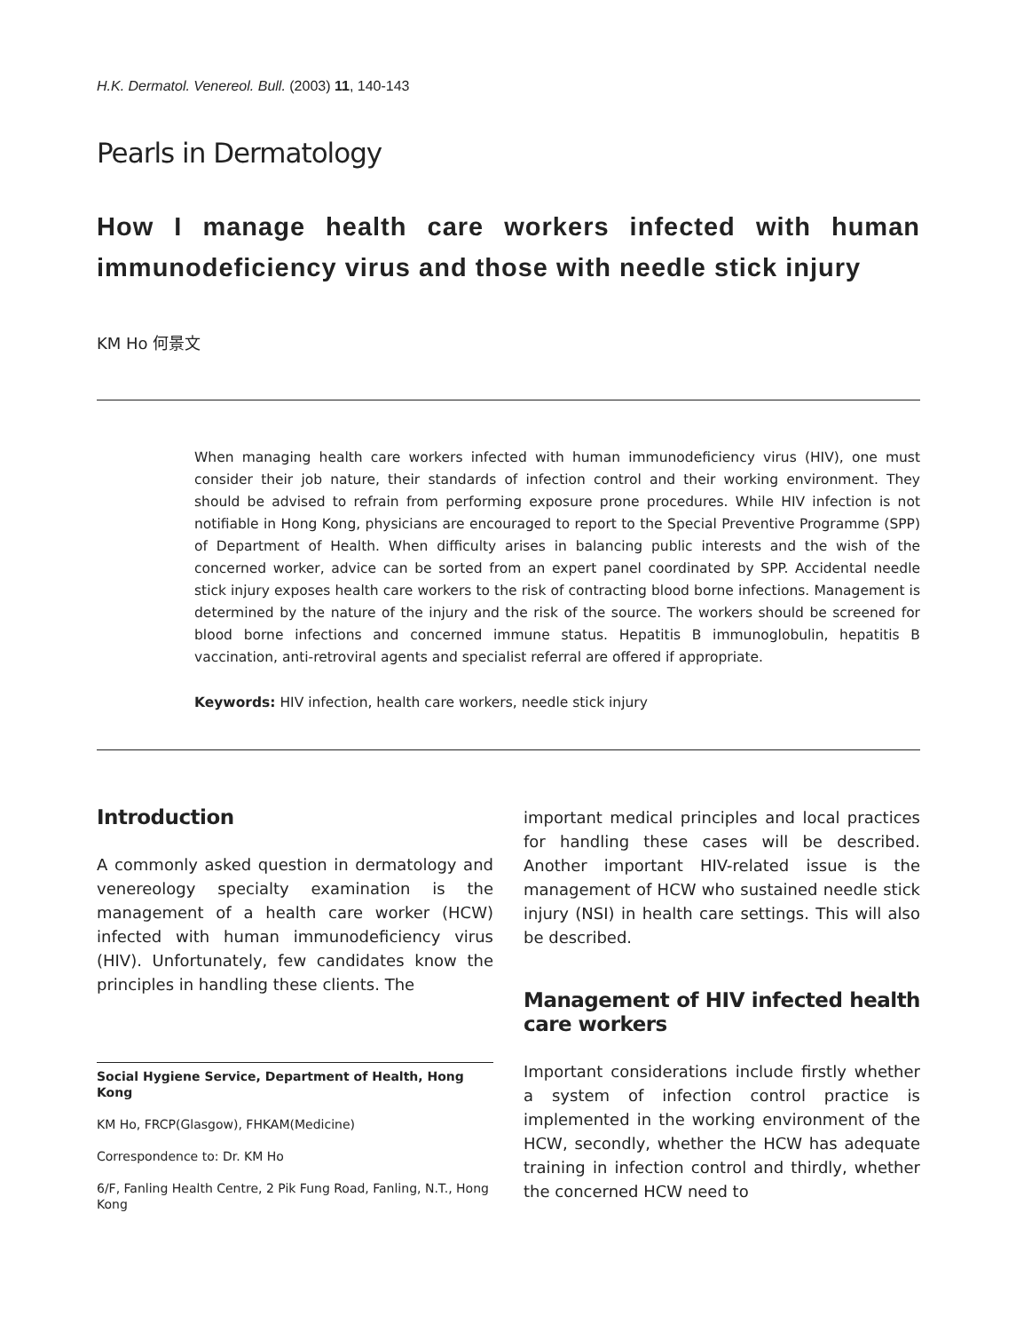H.K. Dermatol. Venereol. Bull. (2003) 11, 140-143
Pearls in Dermatology
How I manage health care workers infected with human immunodeficiency virus and those with needle stick injury
KM Ho 何景文
When managing health care workers infected with human immunodeficiency virus (HIV), one must consider their job nature, their standards of infection control and their working environment. They should be advised to refrain from performing exposure prone procedures. While HIV infection is not notifiable in Hong Kong, physicians are encouraged to report to the Special Preventive Programme (SPP) of Department of Health. When difficulty arises in balancing public interests and the wish of the concerned worker, advice can be sorted from an expert panel coordinated by SPP. Accidental needle stick injury exposes health care workers to the risk of contracting blood borne infections. Management is determined by the nature of the injury and the risk of the source. The workers should be screened for blood borne infections and concerned immune status. Hepatitis B immunoglobulin, hepatitis B vaccination, anti-retroviral agents and specialist referral are offered if appropriate.
Keywords: HIV infection, health care workers, needle stick injury
Introduction
A commonly asked question in dermatology and venereology specialty examination is the management of a health care worker (HCW) infected with human immunodeficiency virus (HIV). Unfortunately, few candidates know the principles in handling these clients. The
Social Hygiene Service, Department of Health, Hong Kong
KM Ho, FRCP(Glasgow), FHKAM(Medicine)
Correspondence to: Dr. KM Ho
6/F, Fanling Health Centre, 2 Pik Fung Road, Fanling, N.T., Hong Kong
important medical principles and local practices for handling these cases will be described. Another important HIV-related issue is the management of HCW who sustained needle stick injury (NSI) in health care settings. This will also be described.
Management of HIV infected health care workers
Important considerations include firstly whether a system of infection control practice is implemented in the working environment of the HCW, secondly, whether the HCW has adequate training in infection control and thirdly, whether the concerned HCW need to